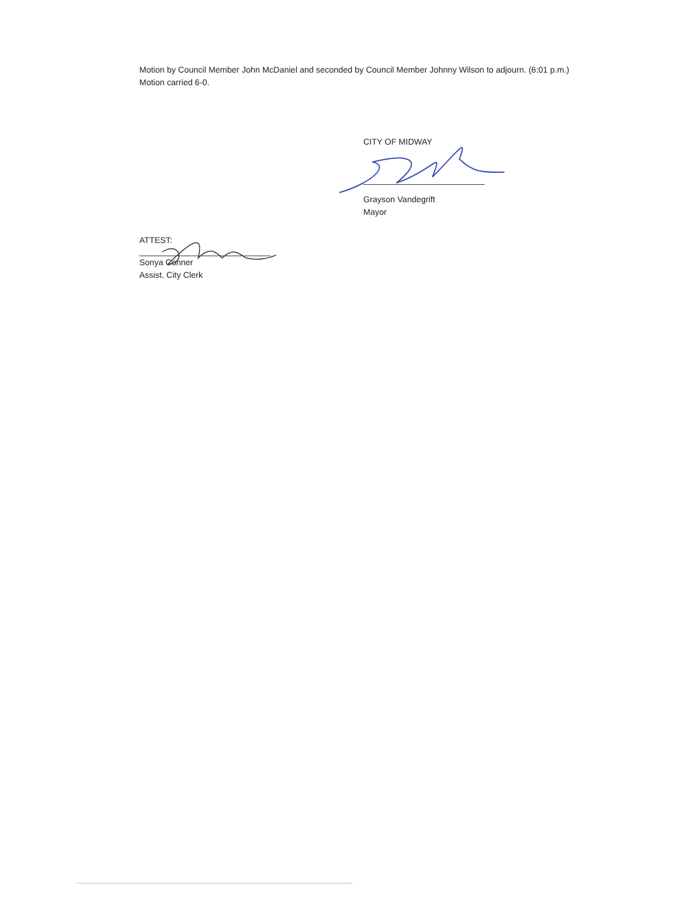Motion by Council Member John McDaniel and seconded by Council Member Johnny Wilson to adjourn. (6:01 p.m.) Motion carried 6-0.
CITY OF MIDWAY
Grayson Vandegrift
Mayor
ATTEST:
Sonya Conner
Assist. City Clerk